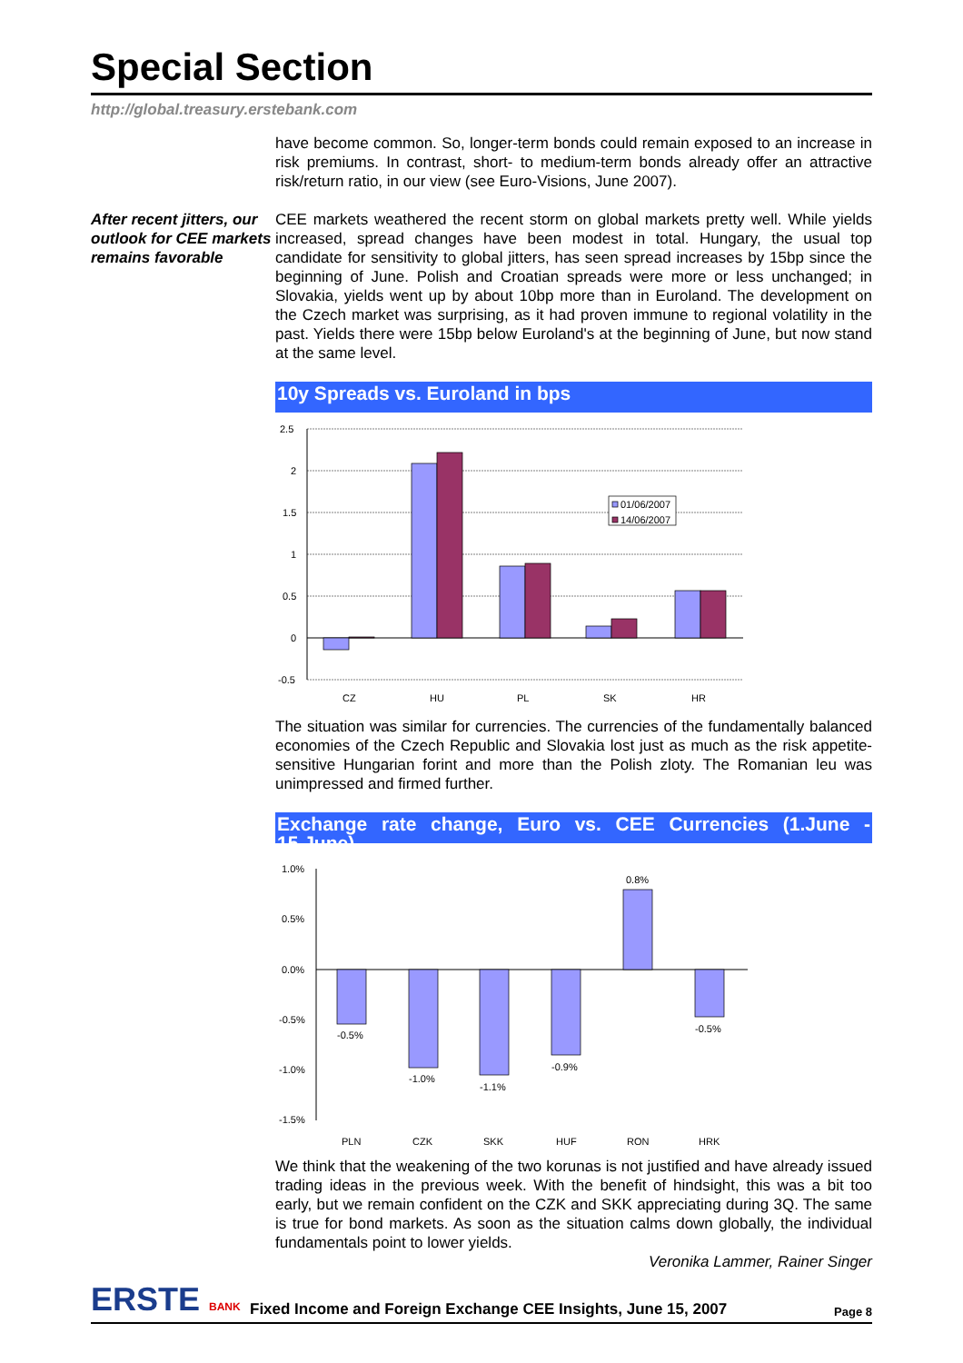Special Section
http://global.treasury.erstebank.com
have become common. So, longer-term bonds could remain exposed to an increase in risk premiums. In contrast, short- to medium-term bonds already offer an attractive risk/return ratio, in our view (see Euro-Visions, June 2007).
After recent jitters, our outlook for CEE markets remains favorable
CEE markets weathered the recent storm on global markets pretty well. While yields increased, spread changes have been modest in total. Hungary, the usual top candidate for sensitivity to global jitters, has seen spread increases by 15bp since the beginning of June. Polish and Croatian spreads were more or less unchanged; in Slovakia, yields went up by about 10bp more than in Euroland. The development on the Czech market was surprising, as it had proven immune to regional volatility in the past. Yields there were 15bp below Euroland's at the beginning of June, but now stand at the same level.
10y Spreads vs. Euroland in bps
2.5
2
1.5
1
0.5
0
-0.5
01/06/2007
14/06/2007
CZ
HU
PL
SK
HR
The situation was similar for currencies. The currencies of the fundamentally balanced economies of the Czech Republic and Slovakia lost just as much as the risk appetite-sensitive Hungarian forint and more than the Polish zloty. The Romanian leu was unimpressed and firmed further.
Exchange rate change, Euro vs. CEE Currencies (1.June - 15.June)
1.0%
0.5%
0.0%
-0.5%
-1.0%
-1.5%
-0.5%
-1.0%
-1.1%
-0.9%
0.8%
-0.5%
PLN
CZK
SKK
HUF
RON
HRK
We think that the weakening of the two korunas is not justified and have already issued trading ideas in the previous week. With the benefit of hindsight, this was a bit too early, but we remain confident on the CZK and SKK appreciating during 3Q. The same is true for bond markets. As soon as the situation calms down globally, the individual fundamentals point to lower yields.
Veronika Lammer, Rainer Singer
ERSTE BANK
Fixed Income and Foreign Exchange CEE Insights, June 15, 2007
Page 8